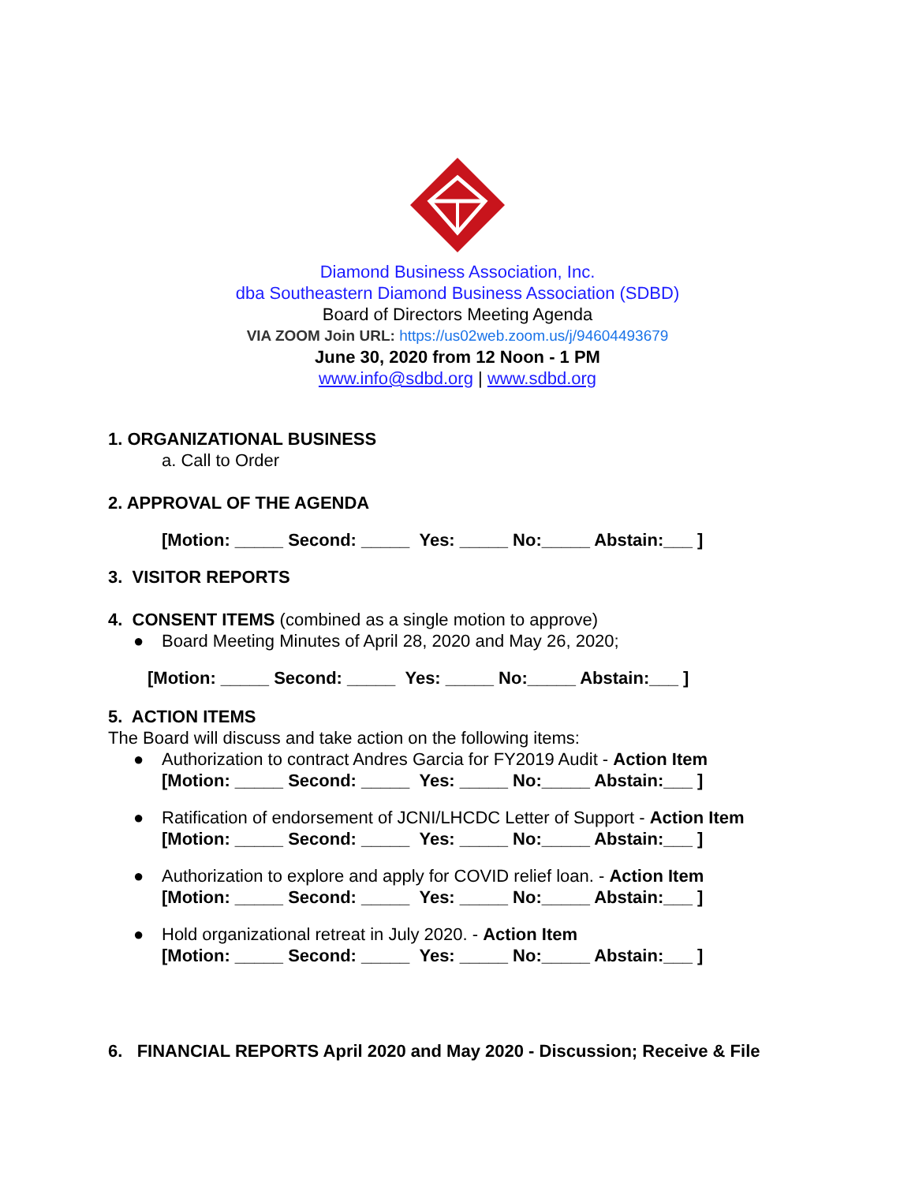Diamond Business Association, Inc.
dba Southeastern Diamond Business Association (SDBD)
Board of Directors Meeting Agenda
VIA ZOOM Join URL: https://us02web.zoom.us/j/94604493679
June 30, 2020 from 12 Noon - 1 PM
www.info@sdbd.org | www.sdbd.org
1. ORGANIZATIONAL BUSINESS
a. Call to Order
2. APPROVAL OF THE AGENDA
[Motion: _____ Second: _____ Yes: _____ No:_____ Abstain:___ ]
3. VISITOR REPORTS
4. CONSENT ITEMS (combined as a single motion to approve)
● Board Meeting Minutes of April 28, 2020 and May 26, 2020;
[Motion: _____ Second: _____ Yes: _____ No:_____ Abstain:___ ]
5. ACTION ITEMS
The Board will discuss and take action on the following items:
● Authorization to contract Andres Garcia for FY2019 Audit - Action Item
[Motion: _____ Second: _____ Yes: _____ No:_____ Abstain:___ ]
● Ratification of endorsement of JCNI/LHCDC Letter of Support - Action Item
[Motion: _____ Second: _____ Yes: _____ No:_____ Abstain:___ ]
● Authorization to explore and apply for COVID relief loan. - Action Item
[Motion: _____ Second: _____ Yes: _____ No:_____ Abstain:___ ]
● Hold organizational retreat in July 2020. - Action Item
[Motion: _____ Second: _____ Yes: _____ No:_____ Abstain:___ ]
6. FINANCIAL REPORTS April 2020 and May 2020 - Discussion; Receive & File